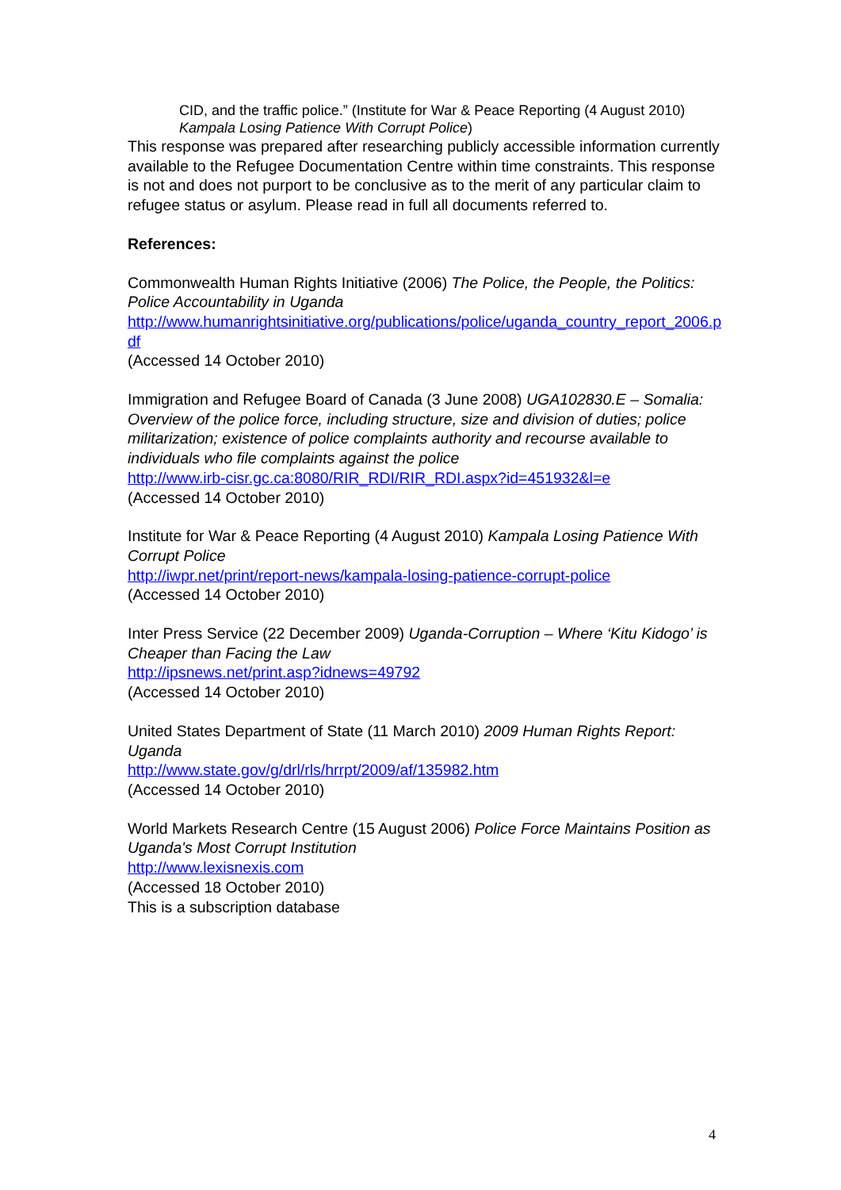CID, and the traffic police.” (Institute for War & Peace Reporting (4 August 2010) Kampala Losing Patience With Corrupt Police)
This response was prepared after researching publicly accessible information currently available to the Refugee Documentation Centre within time constraints. This response is not and does not purport to be conclusive as to the merit of any particular claim to refugee status or asylum. Please read in full all documents referred to.
References:
Commonwealth Human Rights Initiative (2006) The Police, the People, the Politics: Police Accountability in Uganda
http://www.humanrightsinitiative.org/publications/police/uganda_country_report_2006.pdf
(Accessed 14 October 2010)
Immigration and Refugee Board of Canada (3 June 2008) UGA102830.E – Somalia: Overview of the police force, including structure, size and division of duties; police militarization; existence of police complaints authority and recourse available to individuals who file complaints against the police
http://www.irb-cisr.gc.ca:8080/RIR_RDI/RIR_RDI.aspx?id=451932&l=e
(Accessed 14 October 2010)
Institute for War & Peace Reporting (4 August 2010) Kampala Losing Patience With Corrupt Police
http://iwpr.net/print/report-news/kampala-losing-patience-corrupt-police
(Accessed 14 October 2010)
Inter Press Service (22 December 2009) Uganda-Corruption – Where ‘Kitu Kidogo’ is Cheaper than Facing the Law
http://ipsnews.net/print.asp?idnews=49792
(Accessed 14 October 2010)
United States Department of State (11 March 2010) 2009 Human Rights Report: Uganda
http://www.state.gov/g/drl/rls/hrrpt/2009/af/135982.htm
(Accessed 14 October 2010)
World Markets Research Centre (15 August 2006) Police Force Maintains Position as Uganda's Most Corrupt Institution
http://www.lexisnexis.com
(Accessed 18 October 2010)
This is a subscription database
4